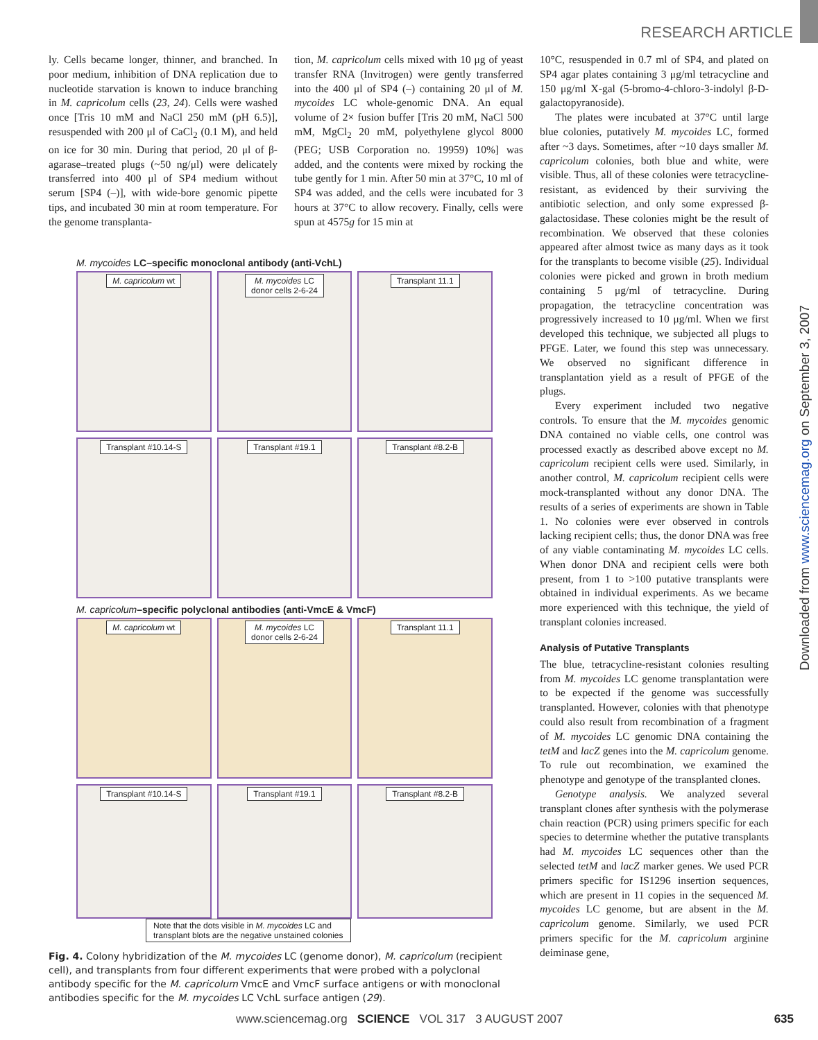RESEARCH ARTICLE
ly. Cells became longer, thinner, and branched. In poor medium, inhibition of DNA replication due to nucleotide starvation is known to induce branching in M. capricolum cells (23, 24). Cells were washed once [Tris 10 mM and NaCl 250 mM (pH 6.5)], resuspended with 200 μl of CaCl<sub>2</sub> (0.1 M), and held on ice for 30 min. During that period, 20 μl of β-agarase–treated plugs (~50 ng/μl) were delicately transferred into 400 μl of SP4 medium without serum [SP4 (–)], with wide-bore genomic pipette tips, and incubated 30 min at room temperature. For the genome transplanta-
tion, M. capricolum cells mixed with 10 μg of yeast transfer RNA (Invitrogen) were gently transferred into the 400 μl of SP4 (–) containing 20 μl of M. mycoides LC whole-genomic DNA. An equal volume of 2× fusion buffer [Tris 20 mM, NaCl 500 mM, MgCl<sub>2</sub> 20 mM, polyethylene glycol 8000 (PEG; USB Corporation no. 19959) 10%] was added, and the contents were mixed by rocking the tube gently for 1 min. After 50 min at 37°C, 10 ml of SP4 was added, and the cells were incubated for 3 hours at 37°C to allow recovery. Finally, cells were spun at 4575g for 15 min at
M. mycoides LC–specific monoclonal antibody (anti-VchL)
M. capricolum wt
M. mycoides LC
donor cells 2-6-24
Transplant 11.1
Transplant #10.14-S
Transplant #19.1
Transplant #8.2-B
M. capricolum–specific polyclonal antibodies (anti-VmcE & VmcF)
M. capricolum wt
M. mycoides LC
donor cells 2-6-24
Transplant 11.1
Transplant #10.14-S
Transplant #19.1
Transplant #8.2-B
Note that the dots visible in M. mycoides LC and
transplant blots are the negative unstained colonies
Fig. 4. Colony hybridization of the M. mycoides LC (genome donor), M. capricolum (recipient cell), and transplants from four different experiments that were probed with a polyclonal antibody specific for the M. capricolum VmcE and VmcF surface antigens or with monoclonal antibodies specific for the M. mycoides LC VchL surface antigen (29).
10°C, resuspended in 0.7 ml of SP4, and plated on SP4 agar plates containing 3 μg/ml tetracycline and 150 μg/ml X-gal (5-bromo-4-chloro-3-indolyl β-D-galactopyranoside).
The plates were incubated at 37°C until large blue colonies, putatively M. mycoides LC, formed after ~3 days. Sometimes, after ~10 days smaller M. capricolum colonies, both blue and white, were visible. Thus, all of these colonies were tetracycline-resistant, as evidenced by their surviving the antibiotic selection, and only some expressed β-galactosidase. These colonies might be the result of recombination. We observed that these colonies appeared after almost twice as many days as it took for the transplants to become visible (25). Individual colonies were picked and grown in broth medium containing 5 μg/ml of tetracycline. During propagation, the tetracycline concentration was progressively increased to 10 μg/ml. When we first developed this technique, we subjected all plugs to PFGE. Later, we found this step was unnecessary. We observed no significant difference in transplantation yield as a result of PFGE of the plugs.
Every experiment included two negative controls. To ensure that the M. mycoides genomic DNA contained no viable cells, one control was processed exactly as described above except no M. capricolum recipient cells were used. Similarly, in another control, M. capricolum recipient cells were mock-transplanted without any donor DNA. The results of a series of experiments are shown in Table 1. No colonies were ever observed in controls lacking recipient cells; thus, the donor DNA was free of any viable contaminating M. mycoides LC cells. When donor DNA and recipient cells were both present, from 1 to >100 putative transplants were obtained in individual experiments. As we became more experienced with this technique, the yield of transplant colonies increased.
Analysis of Putative Transplants
The blue, tetracycline-resistant colonies resulting from M. mycoides LC genome transplantation were to be expected if the genome was successfully transplanted. However, colonies with that phenotype could also result from recombination of a fragment of M. mycoides LC genomic DNA containing the tetM and lacZ genes into the M. capricolum genome. To rule out recombination, we examined the phenotype and genotype of the transplanted clones.
Genotype analysis. We analyzed several transplant clones after synthesis with the polymerase chain reaction (PCR) using primers specific for each species to determine whether the putative transplants had M. mycoides LC sequences other than the selected tetM and lacZ marker genes. We used PCR primers specific for IS1296 insertion sequences, which are present in 11 copies in the sequenced M. mycoides LC genome, but are absent in the M. capricolum genome. Similarly, we used PCR primers specific for the M. capricolum arginine deiminase gene,
Downloaded from www.sciencemag.org on September 3, 2007
www.sciencemag.org SCIENCE VOL 317 3 AUGUST 2007 635